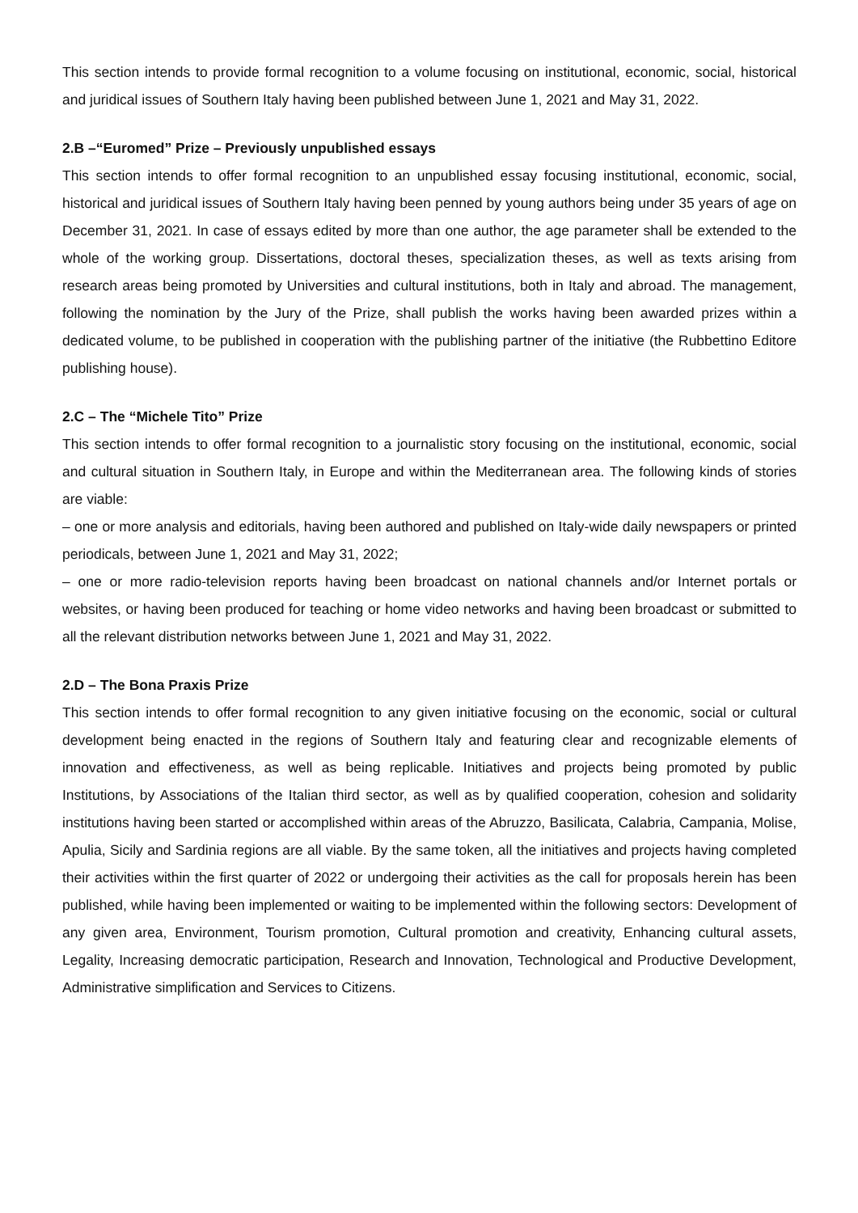This section intends to provide formal recognition to a volume focusing on institutional, economic, social, historical and juridical issues of Southern Italy having been published between June 1, 2021 and May 31, 2022.
2.B –“Euromed” Prize – Previously unpublished essays
This section intends to offer formal recognition to an unpublished essay focusing institutional, economic, social, historical and juridical issues of Southern Italy having been penned by young authors being under 35 years of age on December 31, 2021. In case of essays edited by more than one author, the age parameter shall be extended to the whole of the working group. Dissertations, doctoral theses, specialization theses, as well as texts arising from research areas being promoted by Universities and cultural institutions, both in Italy and abroad. The management, following the nomination by the Jury of the Prize, shall publish the works having been awarded prizes within a dedicated volume, to be published in cooperation with the publishing partner of the initiative (the Rubbettino Editore publishing house).
2.C – The “Michele Tito” Prize
This section intends to offer formal recognition to a journalistic story focusing on the institutional, economic, social and cultural situation in Southern Italy, in Europe and within the Mediterranean area. The following kinds of stories are viable:
– one or more analysis and editorials, having been authored and published on Italy-wide daily newspapers or printed periodicals, between June 1, 2021 and May 31, 2022;
– one or more radio-television reports having been broadcast on national channels and/or Internet portals or websites, or having been produced for teaching or home video networks and having been broadcast or submitted to all the relevant distribution networks between June 1, 2021 and May 31, 2022.
2.D – The Bona Praxis Prize
This section intends to offer formal recognition to any given initiative focusing on the economic, social or cultural development being enacted in the regions of Southern Italy and featuring clear and recognizable elements of innovation and effectiveness, as well as being replicable. Initiatives and projects being promoted by public Institutions, by Associations of the Italian third sector, as well as by qualified cooperation, cohesion and solidarity institutions having been started or accomplished within areas of the Abruzzo, Basilicata, Calabria, Campania, Molise, Apulia, Sicily and Sardinia regions are all viable. By the same token, all the initiatives and projects having completed their activities within the first quarter of 2022 or undergoing their activities as the call for proposals herein has been published, while having been implemented or waiting to be implemented within the following sectors: Development of any given area, Environment, Tourism promotion, Cultural promotion and creativity, Enhancing cultural assets, Legality, Increasing democratic participation, Research and Innovation, Technological and Productive Development, Administrative simplification and Services to Citizens.